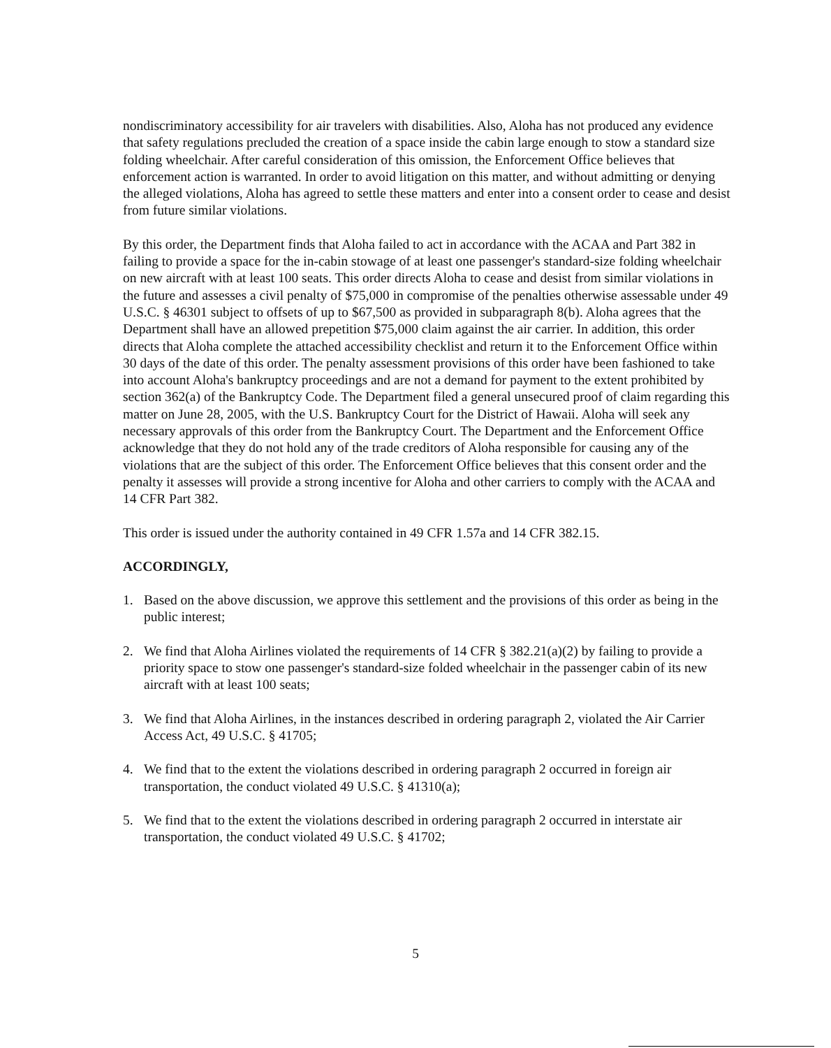nondiscriminatory accessibility for air travelers with disabilities. Also, Aloha has not produced any evidence that safety regulations precluded the creation of a space inside the cabin large enough to stow a standard size folding wheelchair. After careful consideration of this omission, the Enforcement Office believes that enforcement action is warranted. In order to avoid litigation on this matter, and without admitting or denying the alleged violations, Aloha has agreed to settle these matters and enter into a consent order to cease and desist from future similar violations.
By this order, the Department finds that Aloha failed to act in accordance with the ACAA and Part 382 in failing to provide a space for the in-cabin stowage of at least one passenger's standard-size folding wheelchair on new aircraft with at least 100 seats. This order directs Aloha to cease and desist from similar violations in the future and assesses a civil penalty of $75,000 in compromise of the penalties otherwise assessable under 49 U.S.C. § 46301 subject to offsets of up to $67,500 as provided in subparagraph 8(b). Aloha agrees that the Department shall have an allowed prepetition $75,000 claim against the air carrier. In addition, this order directs that Aloha complete the attached accessibility checklist and return it to the Enforcement Office within 30 days of the date of this order. The penalty assessment provisions of this order have been fashioned to take into account Aloha's bankruptcy proceedings and are not a demand for payment to the extent prohibited by section 362(a) of the Bankruptcy Code. The Department filed a general unsecured proof of claim regarding this matter on June 28, 2005, with the U.S. Bankruptcy Court for the District of Hawaii. Aloha will seek any necessary approvals of this order from the Bankruptcy Court. The Department and the Enforcement Office acknowledge that they do not hold any of the trade creditors of Aloha responsible for causing any of the violations that are the subject of this order. The Enforcement Office believes that this consent order and the penalty it assesses will provide a strong incentive for Aloha and other carriers to comply with the ACAA and 14 CFR Part 382.
This order is issued under the authority contained in 49 CFR 1.57a and 14 CFR 382.15.
ACCORDINGLY,
1. Based on the above discussion, we approve this settlement and the provisions of this order as being in the public interest;
2. We find that Aloha Airlines violated the requirements of 14 CFR § 382.21(a)(2) by failing to provide a priority space to stow one passenger's standard-size folded wheelchair in the passenger cabin of its new aircraft with at least 100 seats;
3. We find that Aloha Airlines, in the instances described in ordering paragraph 2, violated the Air Carrier Access Act, 49 U.S.C. § 41705;
4. We find that to the extent the violations described in ordering paragraph 2 occurred in foreign air transportation, the conduct violated 49 U.S.C. § 41310(a);
5. We find that to the extent the violations described in ordering paragraph 2 occurred in interstate air transportation, the conduct violated 49 U.S.C. § 41702;
5